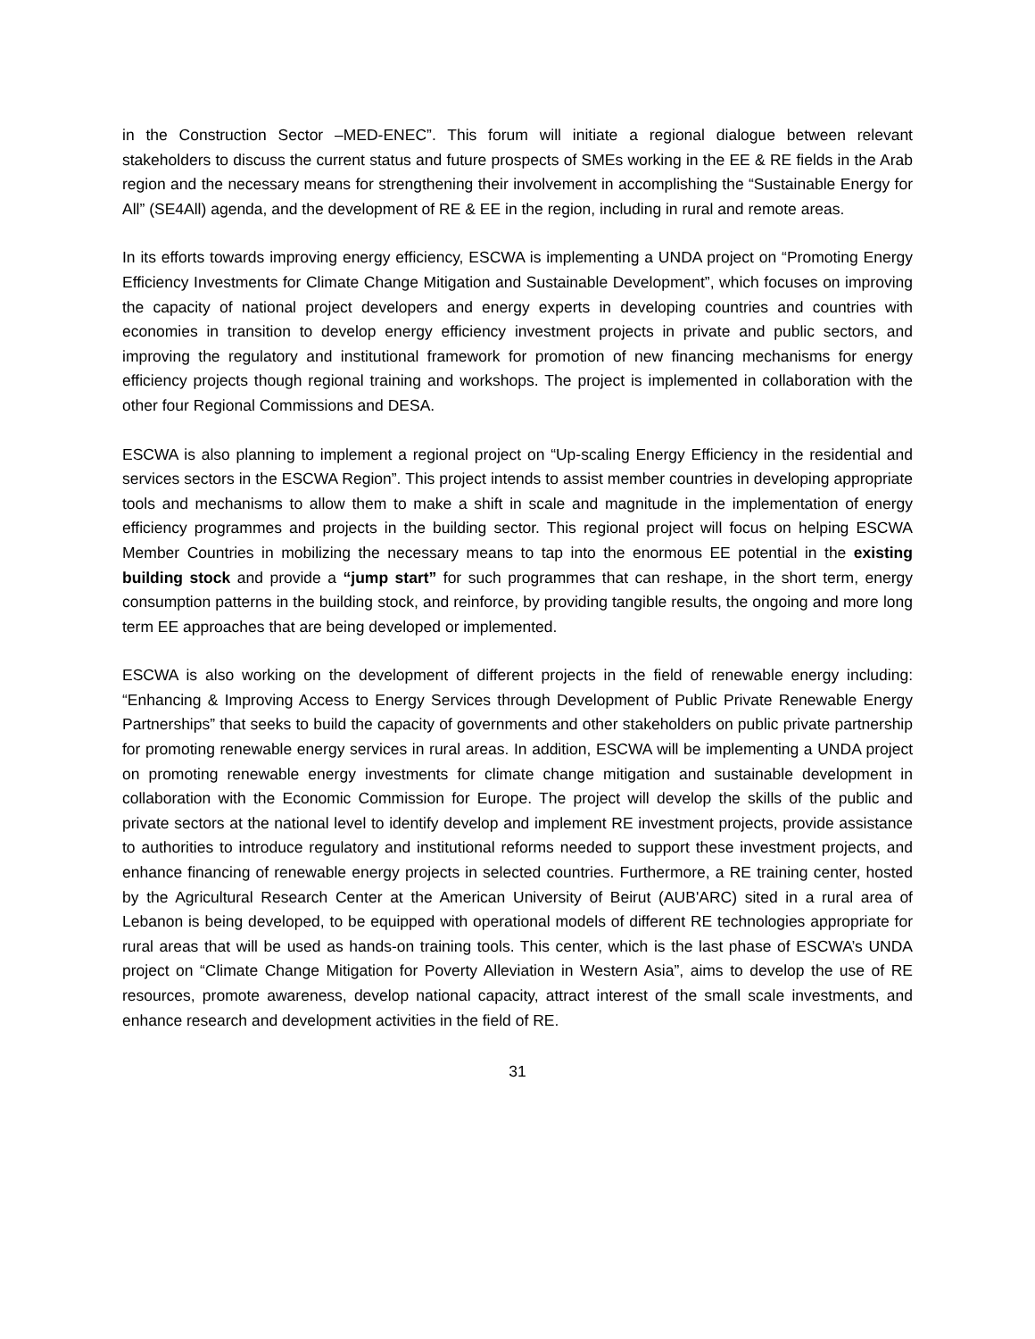in the Construction Sector –MED-ENEC”. This forum will initiate a regional dialogue between relevant stakeholders to discuss the current status and future prospects of SMEs working in the EE & RE fields in the Arab region and the necessary means for strengthening their involvement in accomplishing the “Sustainable Energy for All” (SE4All) agenda, and the development of RE & EE in the region, including in rural and remote areas.
In its efforts towards improving energy efficiency, ESCWA is implementing a UNDA project on “Promoting Energy Efficiency Investments for Climate Change Mitigation and Sustainable Development”, which focuses on improving the capacity of national project developers and energy experts in developing countries and countries with economies in transition to develop energy efficiency investment projects in private and public sectors, and improving the regulatory and institutional framework for promotion of new financing mechanisms for energy efficiency projects though regional training and workshops. The project is implemented in collaboration with the other four Regional Commissions and DESA.
ESCWA is also planning to implement a regional project on “Up-scaling Energy Efficiency in the residential and services sectors in the ESCWA Region”. This project intends to assist member countries in developing appropriate tools and mechanisms to allow them to make a shift in scale and magnitude in the implementation of energy efficiency programmes and projects in the building sector. This regional project will focus on helping ESCWA Member Countries in mobilizing the necessary means to tap into the enormous EE potential in the existing building stock and provide a “jump start” for such programmes that can reshape, in the short term, energy consumption patterns in the building stock, and reinforce, by providing tangible results, the ongoing and more long term EE approaches that are being developed or implemented.
ESCWA is also working on the development of different projects in the field of renewable energy including: “Enhancing & Improving Access to Energy Services through Development of Public Private Renewable Energy Partnerships” that seeks to build the capacity of governments and other stakeholders on public private partnership for promoting renewable energy services in rural areas. In addition, ESCWA will be implementing a UNDA project on promoting renewable energy investments for climate change mitigation and sustainable development in collaboration with the Economic Commission for Europe. The project will develop the skills of the public and private sectors at the national level to identify develop and implement RE investment projects, provide assistance to authorities to introduce regulatory and institutional reforms needed to support these investment projects, and enhance financing of renewable energy projects in selected countries. Furthermore, a RE training center, hosted by the Agricultural Research Center at the American University of Beirut (AUB'ARC) sited in a rural area of Lebanon is being developed, to be equipped with operational models of different RE technologies appropriate for rural areas that will be used as hands-on training tools. This center, which is the last phase of ESCWA’s UNDA project on “Climate Change Mitigation for Poverty Alleviation in Western Asia”, aims to develop the use of RE resources, promote awareness, develop national capacity, attract interest of the small scale investments, and enhance research and development activities in the field of RE.
31